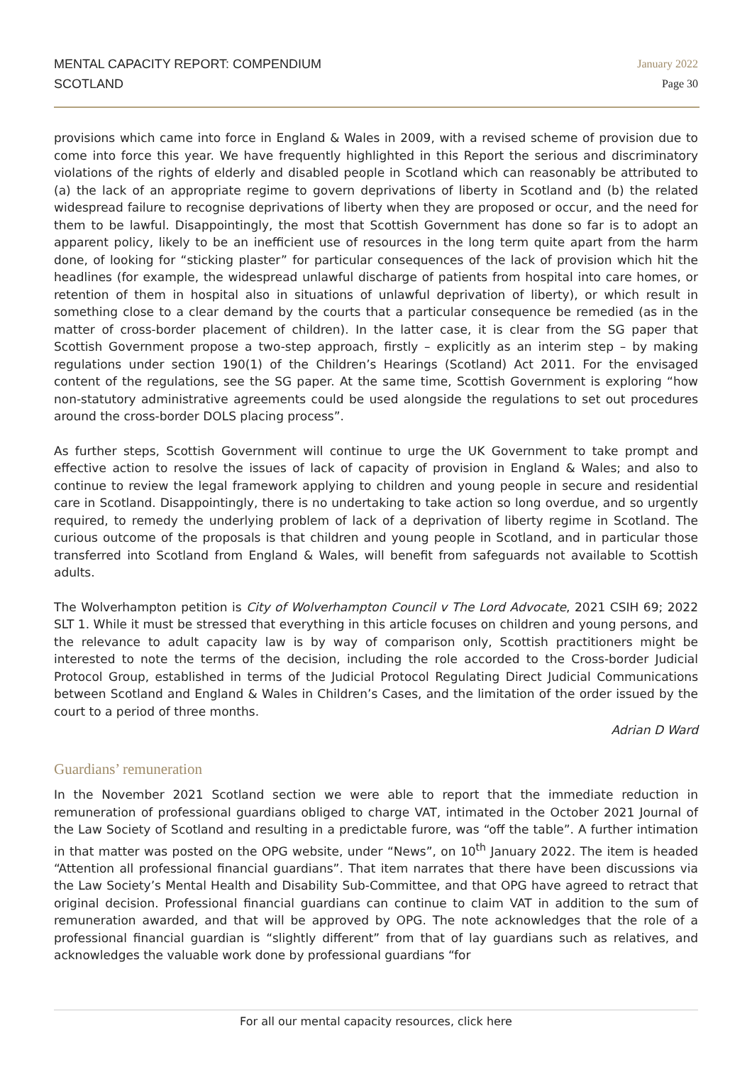MENTAL CAPACITY REPORT: COMPENDIUM
SCOTLAND
January 2022
Page 30
provisions which came into force in England & Wales in 2009, with a revised scheme of provision due to come into force this year. We have frequently highlighted in this Report the serious and discriminatory violations of the rights of elderly and disabled people in Scotland which can reasonably be attributed to (a) the lack of an appropriate regime to govern deprivations of liberty in Scotland and (b) the related widespread failure to recognise deprivations of liberty when they are proposed or occur, and the need for them to be lawful. Disappointingly, the most that Scottish Government has done so far is to adopt an apparent policy, likely to be an inefficient use of resources in the long term quite apart from the harm done, of looking for “sticking plaster” for particular consequences of the lack of provision which hit the headlines (for example, the widespread unlawful discharge of patients from hospital into care homes, or retention of them in hospital also in situations of unlawful deprivation of liberty), or which result in something close to a clear demand by the courts that a particular consequence be remedied (as in the matter of cross-border placement of children). In the latter case, it is clear from the SG paper that Scottish Government propose a two-step approach, firstly – explicitly as an interim step – by making regulations under section 190(1) of the Children’s Hearings (Scotland) Act 2011. For the envisaged content of the regulations, see the SG paper. At the same time, Scottish Government is exploring “how non-statutory administrative agreements could be used alongside the regulations to set out procedures around the cross-border DOLS placing process”.
As further steps, Scottish Government will continue to urge the UK Government to take prompt and effective action to resolve the issues of lack of capacity of provision in England & Wales; and also to continue to review the legal framework applying to children and young people in secure and residential care in Scotland. Disappointingly, there is no undertaking to take action so long overdue, and so urgently required, to remedy the underlying problem of lack of a deprivation of liberty regime in Scotland. The curious outcome of the proposals is that children and young people in Scotland, and in particular those transferred into Scotland from England & Wales, will benefit from safeguards not available to Scottish adults.
The Wolverhampton petition is City of Wolverhampton Council v The Lord Advocate, 2021 CSIH 69; 2022 SLT 1. While it must be stressed that everything in this article focuses on children and young persons, and the relevance to adult capacity law is by way of comparison only, Scottish practitioners might be interested to note the terms of the decision, including the role accorded to the Cross-border Judicial Protocol Group, established in terms of the Judicial Protocol Regulating Direct Judicial Communications between Scotland and England & Wales in Children’s Cases, and the limitation of the order issued by the court to a period of three months.
Adrian D Ward
Guardians’ remuneration
In the November 2021 Scotland section we were able to report that the immediate reduction in remuneration of professional guardians obliged to charge VAT, intimated in the October 2021 Journal of the Law Society of Scotland and resulting in a predictable furore, was “off the table”. A further intimation in that matter was posted on the OPG website, under “News”, on 10<sup>th</sup> January 2022. The item is headed “Attention all professional financial guardians”. That item narrates that there have been discussions via the Law Society’s Mental Health and Disability Sub-Committee, and that OPG have agreed to retract that original decision. Professional financial guardians can continue to claim VAT in addition to the sum of remuneration awarded, and that will be approved by OPG. The note acknowledges that the role of a professional financial guardian is “slightly different” from that of lay guardians such as relatives, and acknowledges the valuable work done by professional guardians “for
For all our mental capacity resources, click here